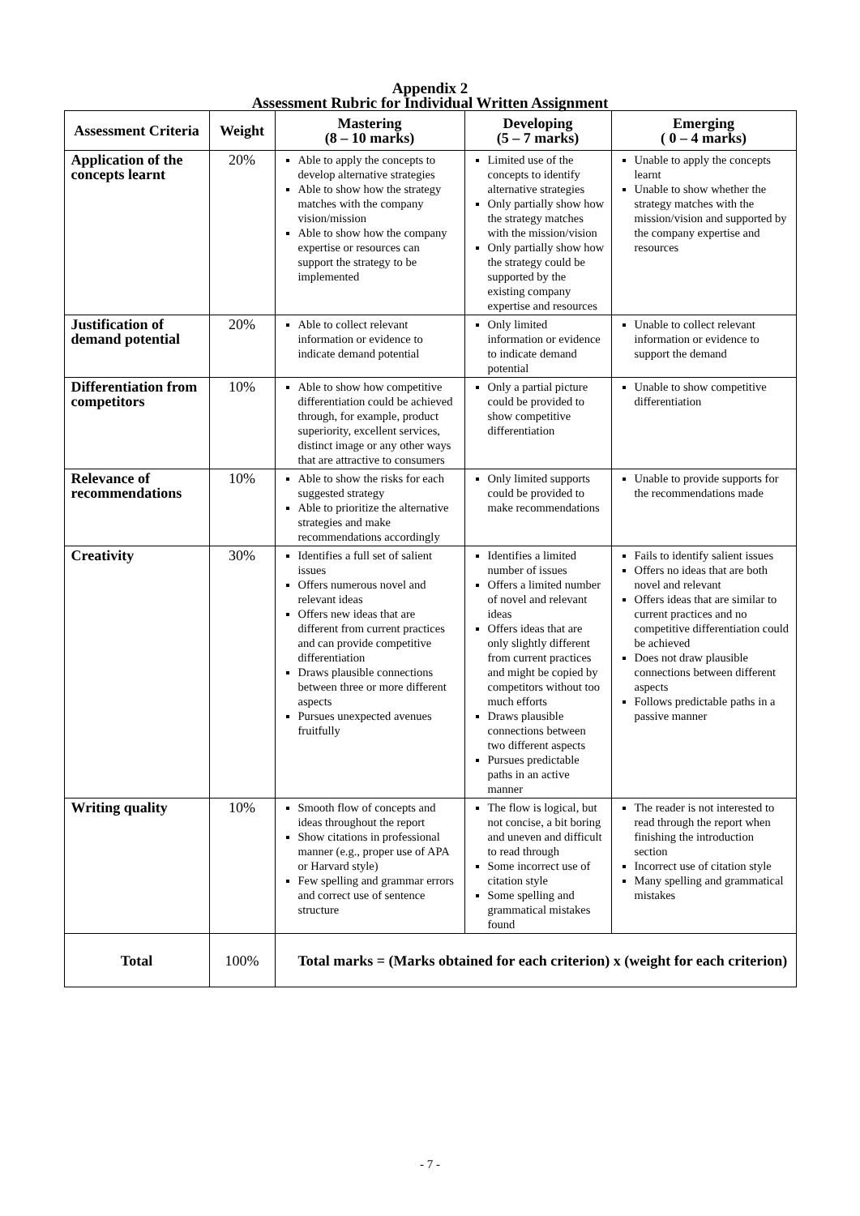Appendix 2
Assessment Rubric for Individual Written Assignment
| Assessment Criteria | Weight | Mastering (8 – 10 marks) | Developing (5 – 7 marks) | Emerging ( 0 – 4 marks) |
| --- | --- | --- | --- | --- |
| Application of the concepts learnt | 20% | Able to apply the concepts to develop alternative strategies Able to show how the strategy matches with the company vision/mission Able to show how the company expertise or resources can support the strategy to be implemented | Limited use of the concepts to identify alternative strategies Only partially show how the strategy matches with the mission/vision Only partially show how the strategy could be supported by the existing company expertise and resources | Unable to apply the concepts learnt Unable to show whether the strategy matches with the mission/vision and supported by the company expertise and resources |
| Justification of demand potential | 20% | Able to collect relevant information or evidence to indicate demand potential | Only limited information or evidence to indicate demand potential | Unable to collect relevant information or evidence to support the demand |
| Differentiation from competitors | 10% | Able to show how competitive differentiation could be achieved through, for example, product superiority, excellent services, distinct image or any other ways that are attractive to consumers | Only a partial picture could be provided to show competitive differentiation | Unable to show competitive differentiation |
| Relevance of recommendations | 10% | Able to show the risks for each suggested strategy Able to prioritize the alternative strategies and make recommendations accordingly | Only limited supports could be provided to make recommendations | Unable to provide supports for the recommendations made |
| Creativity | 30% | Identifies a full set of salient issues Offers numerous novel and relevant ideas Offers new ideas that are different from current practices and can provide competitive differentiation Draws plausible connections between three or more different aspects Pursues unexpected avenues fruitfully | Identifies a limited number of issues Offers a limited number of novel and relevant ideas Offers ideas that are only slightly different from current practices and might be copied by competitors without too much efforts Draws plausible connections between two different aspects Pursues predictable paths in an active manner | Fails to identify salient issues Offers no ideas that are both novel and relevant Offers ideas that are similar to current practices and no competitive differentiation could be achieved Does not draw plausible connections between different aspects Follows predictable paths in a passive manner |
| Writing quality | 10% | Smooth flow of concepts and ideas throughout the report Show citations in professional manner (e.g., proper use of APA or Harvard style) Few spelling and grammar errors and correct use of sentence structure | The flow is logical, but not concise, a bit boring and uneven and difficult to read through Some incorrect use of citation style Some spelling and grammatical mistakes found | The reader is not interested to read through the report when finishing the introduction section Incorrect use of citation style Many spelling and grammatical mistakes |
| Total | 100% | Total marks = (Marks obtained for each criterion) x (weight for each criterion) | | |
- 7 -